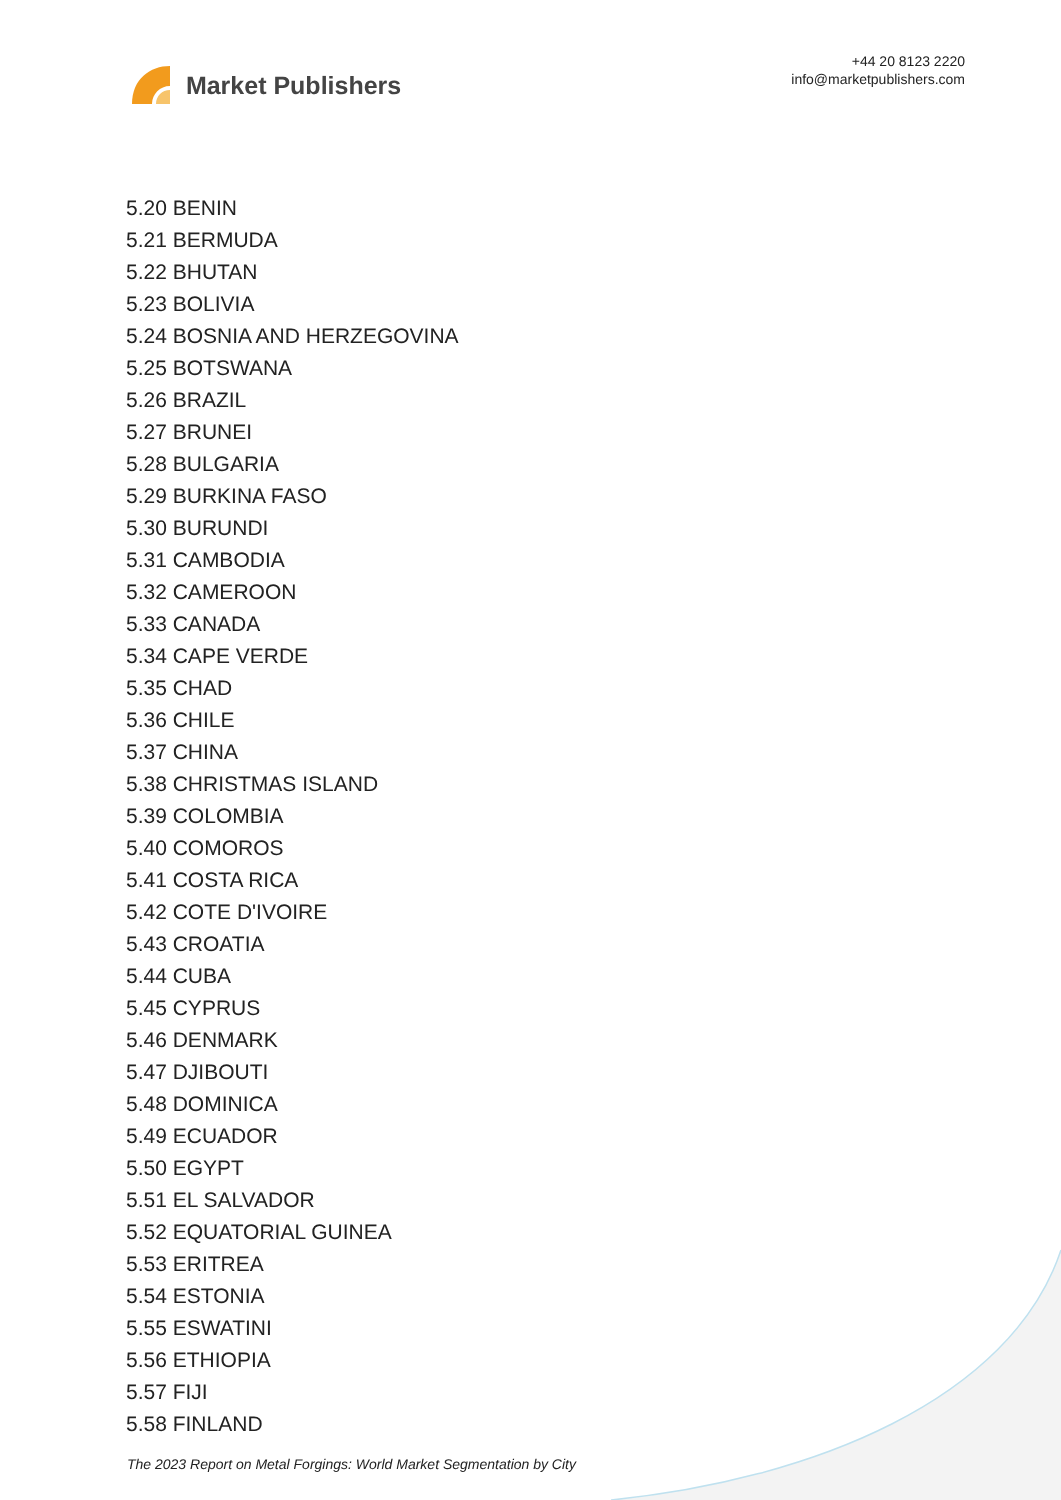Market Publishers
+44 20 8123 2220
info@marketpublishers.com
5.20 BENIN
5.21 BERMUDA
5.22 BHUTAN
5.23 BOLIVIA
5.24 BOSNIA AND HERZEGOVINA
5.25 BOTSWANA
5.26 BRAZIL
5.27 BRUNEI
5.28 BULGARIA
5.29 BURKINA FASO
5.30 BURUNDI
5.31 CAMBODIA
5.32 CAMEROON
5.33 CANADA
5.34 CAPE VERDE
5.35 CHAD
5.36 CHILE
5.37 CHINA
5.38 CHRISTMAS ISLAND
5.39 COLOMBIA
5.40 COMOROS
5.41 COSTA RICA
5.42 COTE D'IVOIRE
5.43 CROATIA
5.44 CUBA
5.45 CYPRUS
5.46 DENMARK
5.47 DJIBOUTI
5.48 DOMINICA
5.49 ECUADOR
5.50 EGYPT
5.51 EL SALVADOR
5.52 EQUATORIAL GUINEA
5.53 ERITREA
5.54 ESTONIA
5.55 ESWATINI
5.56 ETHIOPIA
5.57 FIJI
5.58 FINLAND
The 2023 Report on Metal Forgings: World Market Segmentation by City